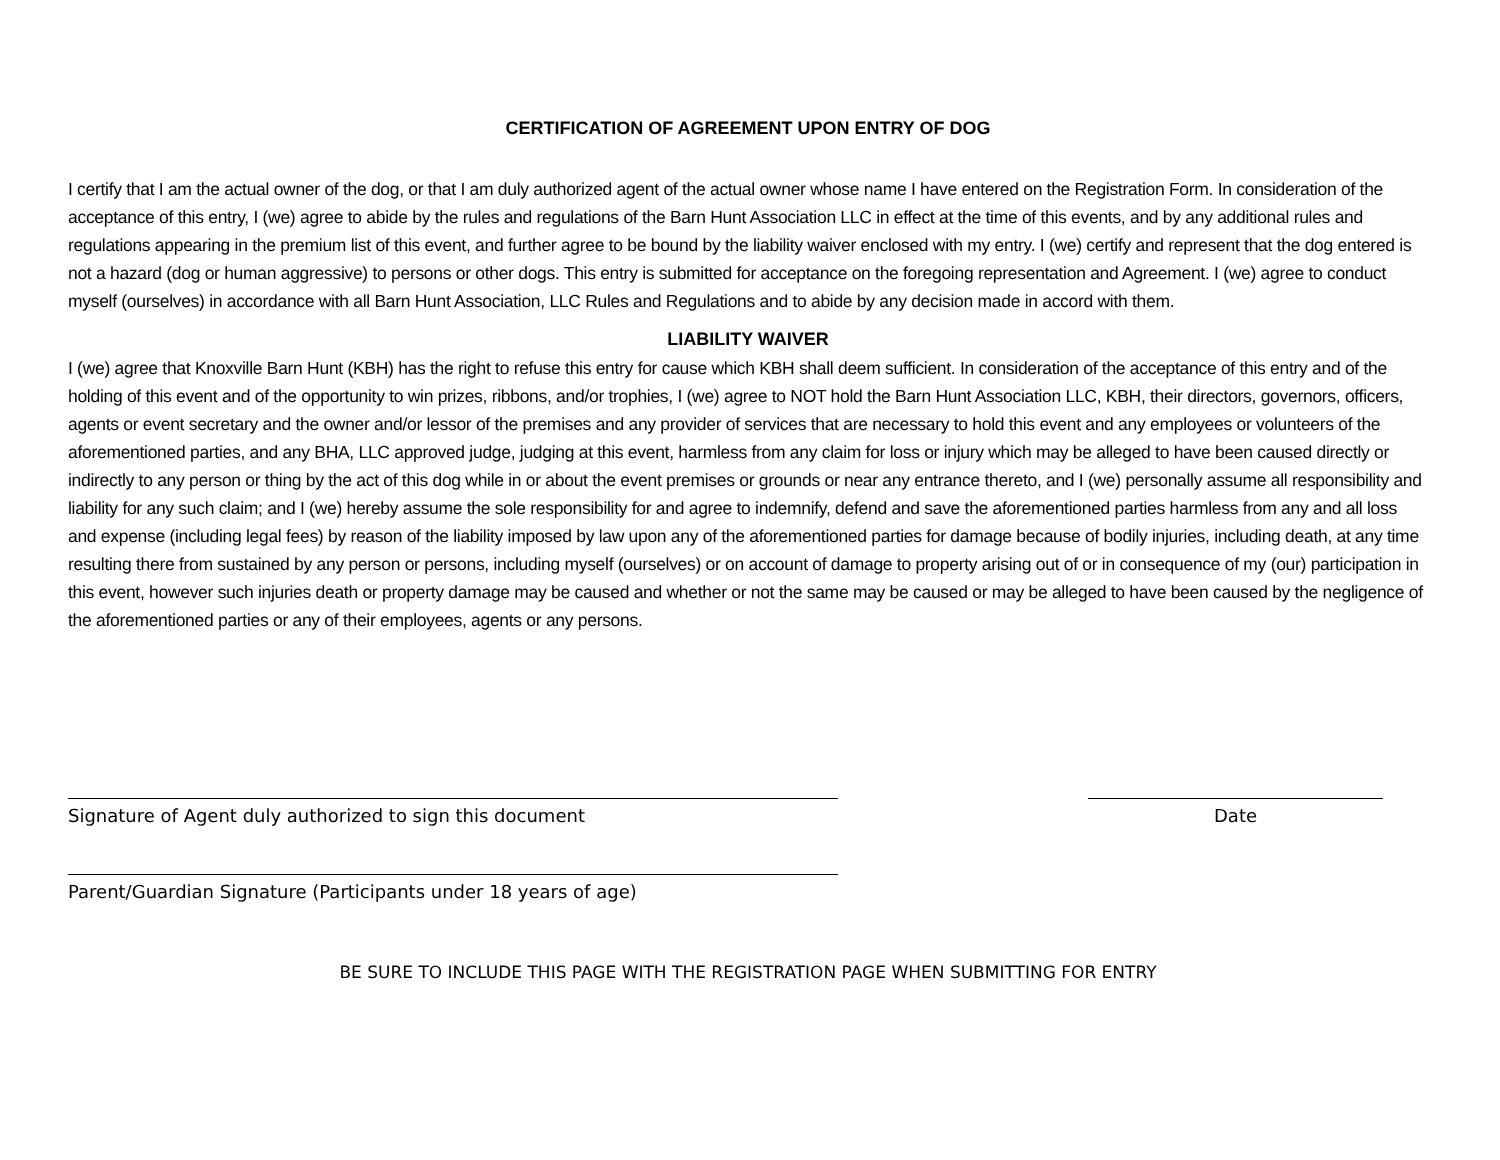CERTIFICATION OF AGREEMENT UPON ENTRY OF DOG
I certify that I am the actual owner of the dog, or that I am duly authorized agent of the actual owner whose name I have entered on the Registration Form. In consideration of the acceptance of this entry, I (we) agree to abide by the rules and regulations of the Barn Hunt Association LLC in effect at the time of this events, and by any additional rules and regulations appearing in the premium list of this event, and further agree to be bound by the liability waiver enclosed with my entry. I (we) certify and represent that the dog entered is not a hazard (dog or human aggressive) to persons or other dogs. This entry is submitted for acceptance on the foregoing representation and Agreement. I (we) agree to conduct myself (ourselves) in accordance with all Barn Hunt Association, LLC Rules and Regulations and to abide by any decision made in accord with them.
LIABILITY WAIVER
I (we) agree that Knoxville Barn Hunt (KBH) has the right to refuse this entry for cause which KBH shall deem sufficient. In consideration of the acceptance of this entry and of the holding of this event and of the opportunity to win prizes, ribbons, and/or trophies, I (we) agree to NOT hold the Barn Hunt Association LLC, KBH, their directors, governors, officers, agents or event secretary and the owner and/or lessor of the premises and any provider of services that are necessary to hold this event and any employees or volunteers of the aforementioned parties, and any BHA, LLC approved judge, judging at this event, harmless from any claim for loss or injury which may be alleged to have been caused directly or indirectly to any person or thing by the act of this dog while in or about the event premises or grounds or near any entrance thereto, and I (we) personally assume all responsibility and liability for any such claim; and I (we) hereby assume the sole responsibility for and agree to indemnify, defend and save the aforementioned parties harmless from any and all loss and expense (including legal fees) by reason of the liability imposed by law upon any of the aforementioned parties for damage because of bodily injuries, including death, at any time resulting there from sustained by any person or persons, including myself (ourselves) or on account of damage to property arising out of or in consequence of my (our) participation in this event, however such injuries death or property damage may be caused and whether or not the same may be caused or may be alleged to have been caused by the negligence of the aforementioned parties or any of their employees, agents or any persons.
Signature of Agent duly authorized to sign this document Date
Parent/Guardian Signature (Participants under 18 years of age)
BE SURE TO INCLUDE THIS PAGE WITH THE REGISTRATION PAGE WHEN SUBMITTING FOR ENTRY